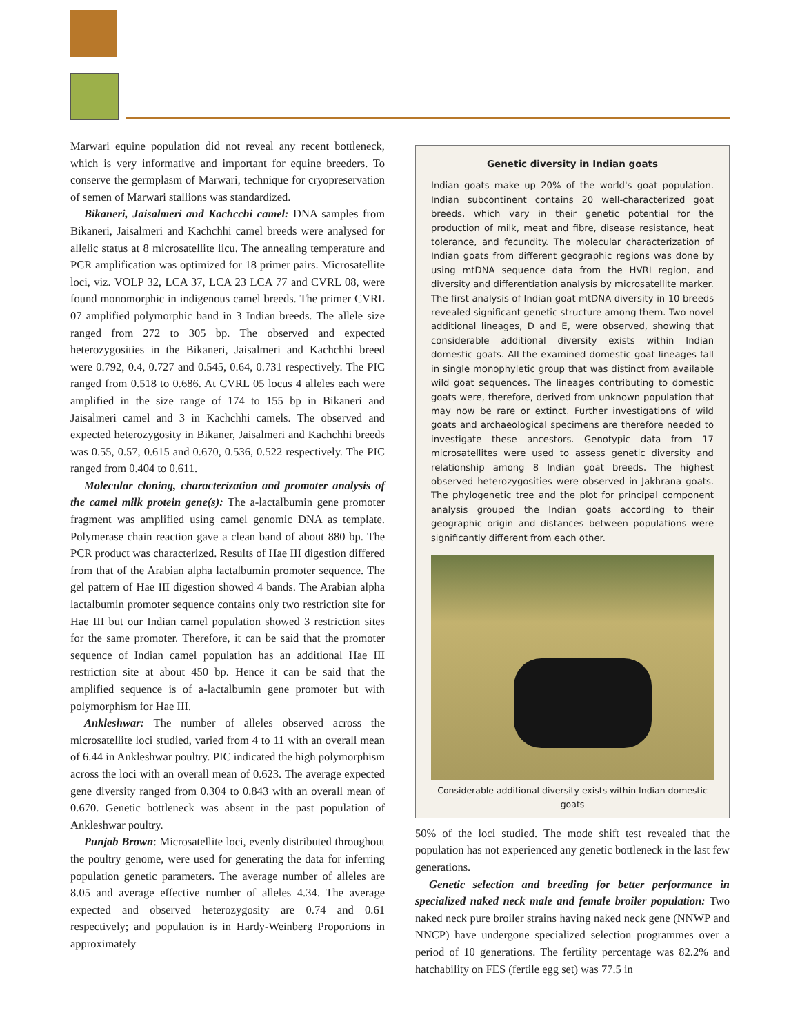Marwari equine population did not reveal any recent bottleneck, which is very informative and important for equine breeders. To conserve the germplasm of Marwari, technique for cryopreservation of semen of Marwari stallions was standardized.
Bikaneri, Jaisalmeri and Kachcchi camel: DNA samples from Bikaneri, Jaisalmeri and Kachchhi camel breeds were analysed for allelic status at 8 microsatellite licu. The annealing temperature and PCR amplification was optimized for 18 primer pairs. Microsatellite loci, viz. VOLP 32, LCA 37, LCA 23 LCA 77 and CVRL 08, were found monomorphic in indigenous camel breeds. The primer CVRL 07 amplified polymorphic band in 3 Indian breeds. The allele size ranged from 272 to 305 bp. The observed and expected heterozygosities in the Bikaneri, Jaisalmeri and Kachchhi breed were 0.792, 0.4, 0.727 and 0.545, 0.64, 0.731 respectively. The PIC ranged from 0.518 to 0.686. At CVRL 05 locus 4 alleles each were amplified in the size range of 174 to 155 bp in Bikaneri and Jaisalmeri camel and 3 in Kachchhi camels. The observed and expected heterozygosity in Bikaner, Jaisalmeri and Kachchhi breeds was 0.55, 0.57, 0.615 and 0.670, 0.536, 0.522 respectively. The PIC ranged from 0.404 to 0.611.
Molecular cloning, characterization and promoter analysis of the camel milk protein gene(s): The a-lactalbumin gene promoter fragment was amplified using camel genomic DNA as template. Polymerase chain reaction gave a clean band of about 880 bp. The PCR product was characterized. Results of Hae III digestion differed from that of the Arabian alpha lactalbumin promoter sequence. The gel pattern of Hae III digestion showed 4 bands. The Arabian alpha lactalbumin promoter sequence contains only two restriction site for Hae III but our Indian camel population showed 3 restriction sites for the same promoter. Therefore, it can be said that the promoter sequence of Indian camel population has an additional Hae III restriction site at about 450 bp. Hence it can be said that the amplified sequence is of a-lactalbumin gene promoter but with polymorphism for Hae III.
Ankleshwar: The number of alleles observed across the microsatellite loci studied, varied from 4 to 11 with an overall mean of 6.44 in Ankleshwar poultry. PIC indicated the high polymorphism across the loci with an overall mean of 0.623. The average expected gene diversity ranged from 0.304 to 0.843 with an overall mean of 0.670. Genetic bottleneck was absent in the past population of Ankleshwar poultry.
Punjab Brown: Microsatellite loci, evenly distributed throughout the poultry genome, were used for generating the data for inferring population genetic parameters. The average number of alleles are 8.05 and average effective number of alleles 4.34. The average expected and observed heterozygosity are 0.74 and 0.61 respectively; and population is in Hardy-Weinberg Proportions in approximately
Genetic diversity in Indian goats
Indian goats make up 20% of the world's goat population. Indian subcontinent contains 20 well-characterized goat breeds, which vary in their genetic potential for the production of milk, meat and fibre, disease resistance, heat tolerance, and fecundity. The molecular characterization of Indian goats from different geographic regions was done by using mtDNA sequence data from the HVRI region, and diversity and differentiation analysis by microsatellite marker. The first analysis of Indian goat mtDNA diversity in 10 breeds revealed significant genetic structure among them. Two novel additional lineages, D and E, were observed, showing that considerable additional diversity exists within Indian domestic goats. All the examined domestic goat lineages fall in single monophyletic group that was distinct from available wild goat sequences. The lineages contributing to domestic goats were, therefore, derived from unknown population that may now be rare or extinct. Further investigations of wild goats and archaeological specimens are therefore needed to investigate these ancestors. Genotypic data from 17 microsatellites were used to assess genetic diversity and relationship among 8 Indian goat breeds. The highest observed heterozygosities were observed in Jakhrana goats. The phylogenetic tree and the plot for principal component analysis grouped the Indian goats according to their geographic origin and distances between populations were significantly different from each other.
Considerable additional diversity exists within Indian domestic goats
50% of the loci studied. The mode shift test revealed that the population has not experienced any genetic bottleneck in the last few generations.
Genetic selection and breeding for better performance in specialized naked neck male and female broiler population: Two naked neck pure broiler strains having naked neck gene (NNWP and NNCP) have undergone specialized selection programmes over a period of 10 generations. The fertility percentage was 82.2% and hatchability on FES (fertile egg set) was 77.5 in